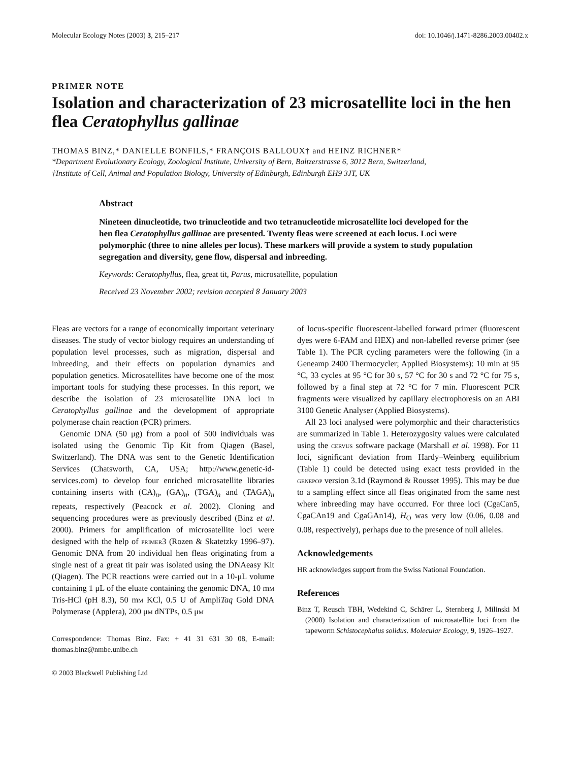Molecular Ecology Notes (2003) 3, 215–217 doi: 10.1046/j.1471-8286.2003.00402.x
PRIMER NOTE
Isolation and characterization of 23 microsatellite loci in the hen flea Ceratophyllus gallinae
THOMAS BINZ,* DANIELLE BONFILS,* FRANÇOIS BALLOUX† and HEINZ RICHNER*
*Department Evolutionary Ecology, Zoological Institute, University of Bern, Baltzerstrasse 6, 3012 Bern, Switzerland,
†Institute of Cell, Animal and Population Biology, University of Edinburgh, Edinburgh EH9 3JT, UK
Abstract
Nineteen dinucleotide, two trinucleotide and two tetranucleotide microsatellite loci developed for the hen flea Ceratophyllus gallinae are presented. Twenty fleas were screened at each locus. Loci were polymorphic (three to nine alleles per locus). These markers will provide a system to study population segregation and diversity, gene flow, dispersal and inbreeding.
Keywords: Ceratophyllus, flea, great tit, Parus, microsatellite, population
Received 23 November 2002; revision accepted 8 January 2003
Fleas are vectors for a range of economically important veterinary diseases. The study of vector biology requires an understanding of population level processes, such as migration, dispersal and inbreeding, and their effects on population dynamics and population genetics. Microsatellites have become one of the most important tools for studying these processes. In this report, we describe the isolation of 23 microsatellite DNA loci in Ceratophyllus gallinae and the development of appropriate polymerase chain reaction (PCR) primers.
Genomic DNA (50 μg) from a pool of 500 individuals was isolated using the Genomic Tip Kit from Qiagen (Basel, Switzerland). The DNA was sent to the Genetic Identification Services (Chatsworth, CA, USA; http://www.genetic-id-services.com) to develop four enriched microsatellite libraries containing inserts with (CA)<sub>n</sub>, (GA)<sub>n</sub>, (TGA)<sub>n</sub> and (TAGA)<sub>n</sub> repeats, respectively (Peacock et al. 2002). Cloning and sequencing procedures were as previously described (Binz et al. 2000). Primers for amplification of microsatellite loci were designed with the help of primer3 (Rozen & Skatetzky 1996–97). Genomic DNA from 20 individual hen fleas originating from a single nest of a great tit pair was isolated using the DNAeasy Kit (Qiagen). The PCR reactions were carried out in a 10-μL volume containing 1 μL of the eluate containing the genomic DNA, 10 mm Tris-HCl (pH 8.3), 50 mm KCl, 0.5 U of AmpliTaq Gold DNA Polymerase (Applera), 200 μm dNTPs, 0.5 μm
Correspondence: Thomas Binz. Fax: + 41 31 631 30 08, E-mail: thomas.binz@nmbe.unibe.ch
© 2003 Blackwell Publishing Ltd
of locus-specific fluorescent-labelled forward primer (fluorescent dyes were 6-FAM and HEX) and non-labelled reverse primer (see Table 1). The PCR cycling parameters were the following (in a Geneamp 2400 Thermocycler; Applied Biosystems): 10 min at 95 °C, 33 cycles at 95 °C for 30 s, 57 °C for 30 s and 72 °C for 75 s, followed by a final step at 72 °C for 7 min. Fluorescent PCR fragments were visualized by capillary electrophoresis on an ABI 3100 Genetic Analyser (Applied Biosystems).
All 23 loci analysed were polymorphic and their characteristics are summarized in Table 1. Heterozygosity values were calculated using the cervus software package (Marshall et al. 1998). For 11 loci, significant deviation from Hardy–Weinberg equilibrium (Table 1) could be detected using exact tests provided in the genepop version 3.1d (Raymond & Rousset 1995). This may be due to a sampling effect since all fleas originated from the same nest where inbreeding may have occurred. For three loci (CgaCan5, CgaCAn19 and CgaGAn14), H<sub>O</sub> was very low (0.06, 0.08 and 0.08, respectively), perhaps due to the presence of null alleles.
Acknowledgements
HR acknowledges support from the Swiss National Foundation.
References
Binz T, Reusch TBH, Wedekind C, Schärer L, Sternberg J, Milinski M (2000) Isolation and characterization of microsatellite loci from the tapeworm Schistocephalus solidus. Molecular Ecology, 9, 1926–1927.